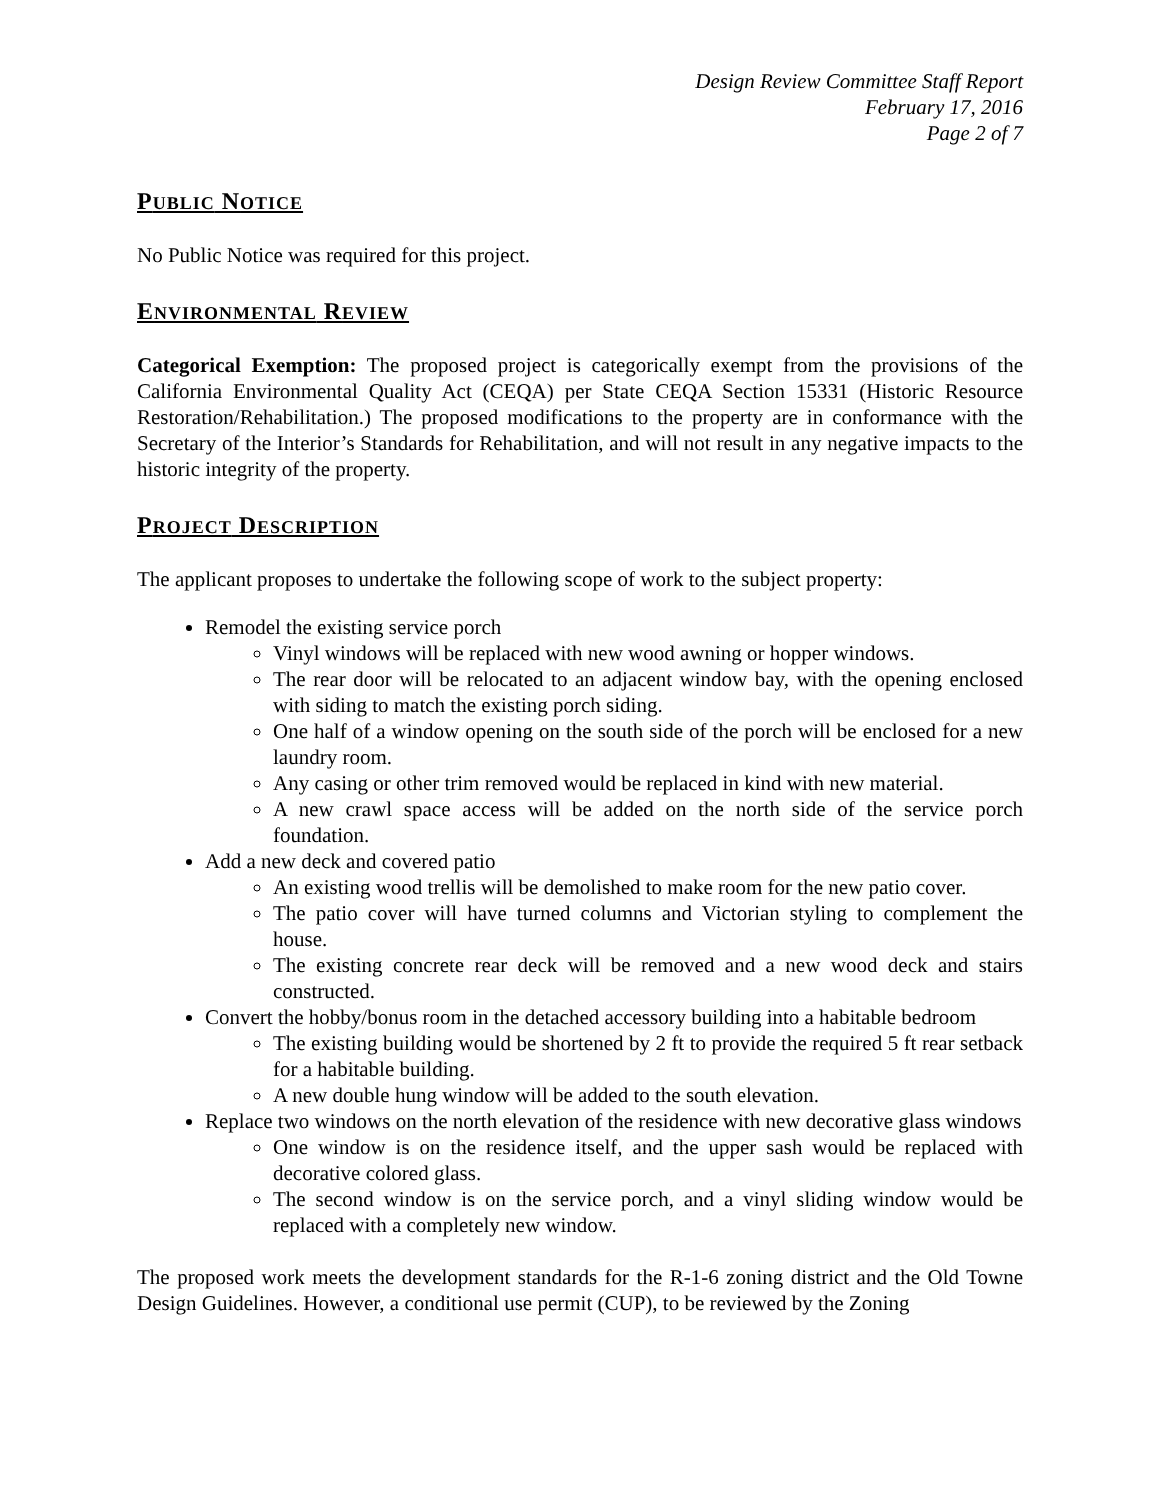Design Review Committee Staff Report
February 17, 2016
Page 2 of 7
PUBLIC NOTICE
No Public Notice was required for this project.
ENVIRONMENTAL REVIEW
Categorical Exemption: The proposed project is categorically exempt from the provisions of the California Environmental Quality Act (CEQA) per State CEQA Section 15331 (Historic Resource Restoration/Rehabilitation.) The proposed modifications to the property are in conformance with the Secretary of the Interior’s Standards for Rehabilitation, and will not result in any negative impacts to the historic integrity of the property.
PROJECT DESCRIPTION
The applicant proposes to undertake the following scope of work to the subject property:
Remodel the existing service porch
Vinyl windows will be replaced with new wood awning or hopper windows.
The rear door will be relocated to an adjacent window bay, with the opening enclosed with siding to match the existing porch siding.
One half of a window opening on the south side of the porch will be enclosed for a new laundry room.
Any casing or other trim removed would be replaced in kind with new material.
A new crawl space access will be added on the north side of the service porch foundation.
Add a new deck and covered patio
An existing wood trellis will be demolished to make room for the new patio cover.
The patio cover will have turned columns and Victorian styling to complement the house.
The existing concrete rear deck will be removed and a new wood deck and stairs constructed.
Convert the hobby/bonus room in the detached accessory building into a habitable bedroom
The existing building would be shortened by 2 ft to provide the required 5 ft rear setback for a habitable building.
A new double hung window will be added to the south elevation.
Replace two windows on the north elevation of the residence with new decorative glass windows
One window is on the residence itself, and the upper sash would be replaced with decorative colored glass.
The second window is on the service porch, and a vinyl sliding window would be replaced with a completely new window.
The proposed work meets the development standards for the R-1-6 zoning district and the Old Towne Design Guidelines. However, a conditional use permit (CUP), to be reviewed by the Zoning